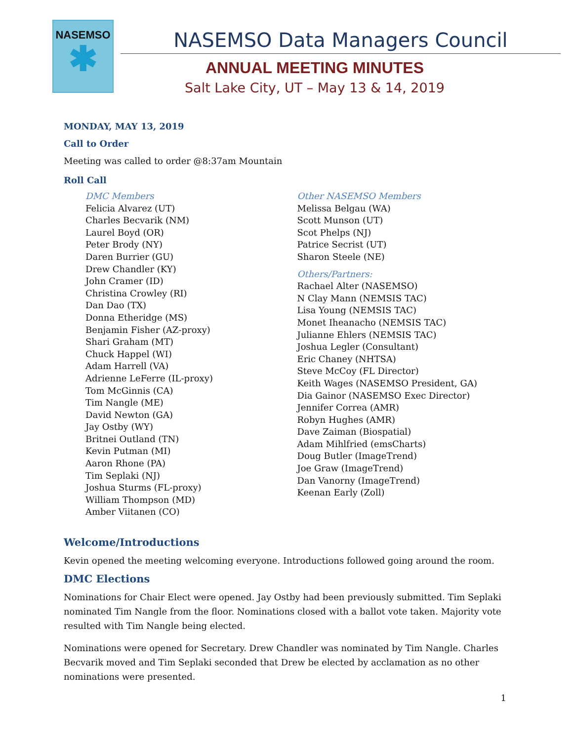NASEMSO
✱
NASEMSO Data Managers Council
ANNUAL MEETING MINUTES
Salt Lake City, UT – May 13 & 14, 2019
MONDAY, MAY 13, 2019
Call to Order
Meeting was called to order @8:37am Mountain
Roll Call
DMC Members
Felicia Alvarez (UT)
Charles Becvarik (NM)
Laurel Boyd (OR)
Peter Brody (NY)
Daren Burrier (GU)
Drew Chandler (KY)
John Cramer (ID)
Christina Crowley (RI)
Dan Dao (TX)
Donna Etheridge (MS)
Benjamin Fisher (AZ-proxy)
Shari Graham (MT)
Chuck Happel (WI)
Adam Harrell (VA)
Adrienne LeFerre (IL-proxy)
Tom McGinnis (CA)
Tim Nangle (ME)
David Newton (GA)
Jay Ostby (WY)
Britnei Outland (TN)
Kevin Putman (MI)
Aaron Rhone (PA)
Tim Seplaki (NJ)
Joshua Sturms (FL-proxy)
William Thompson (MD)
Amber Viitanen (CO)
Other NASEMSO Members
Melissa Belgau (WA)
Scott Munson (UT)
Scot Phelps (NJ)
Patrice Secrist (UT)
Sharon Steele (NE)
Others/Partners:
Rachael Alter (NASEMSO)
N Clay Mann (NEMSIS TAC)
Lisa Young (NEMSIS TAC)
Monet Iheanacho (NEMSIS TAC)
Julianne Ehlers (NEMSIS TAC)
Joshua Legler (Consultant)
Eric Chaney (NHTSA)
Steve McCoy (FL Director)
Keith Wages (NASEMSO President, GA)
Dia Gainor (NASEMSO Exec Director)
Jennifer Correa (AMR)
Robyn Hughes (AMR)
Dave Zaiman (Biospatial)
Adam Mihlfried (emsCharts)
Doug Butler (ImageTrend)
Joe Graw (ImageTrend)
Dan Vanorny (ImageTrend)
Keenan Early (Zoll)
Welcome/Introductions
Kevin opened the meeting welcoming everyone. Introductions followed going around the room.
DMC Elections
Nominations for Chair Elect were opened. Jay Ostby had been previously submitted. Tim Seplaki nominated Tim Nangle from the floor. Nominations closed with a ballot vote taken. Majority vote resulted with Tim Nangle being elected.
Nominations were opened for Secretary. Drew Chandler was nominated by Tim Nangle. Charles Becvarik moved and Tim Seplaki seconded that Drew be elected by acclamation as no other nominations were presented.
1